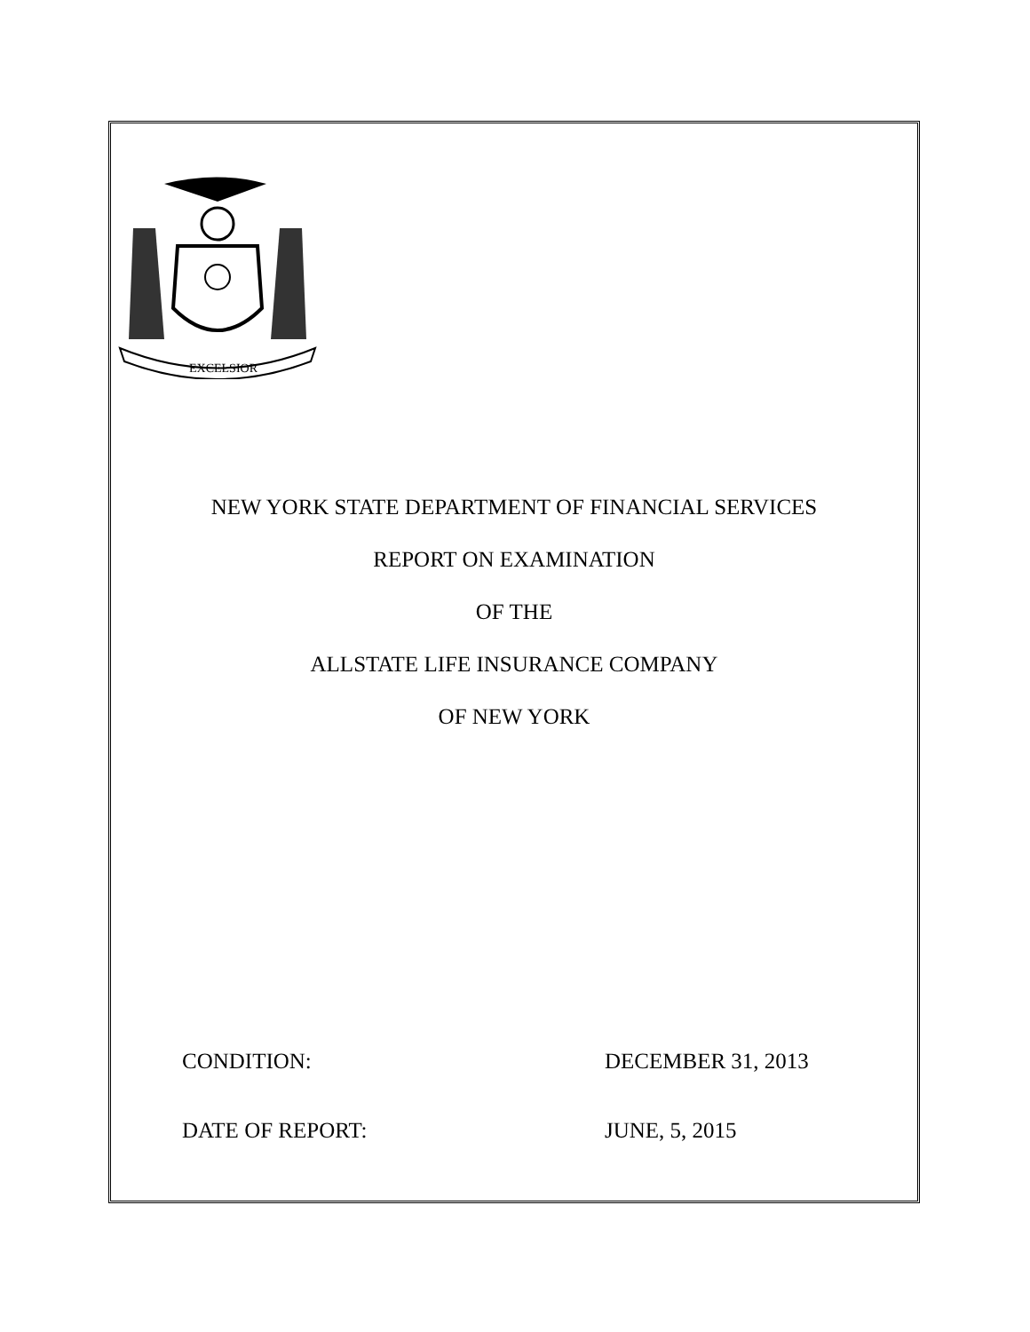EXCELSIOR
NEW YORK STATE DEPARTMENT OF FINANCIAL SERVICES
REPORT ON EXAMINATION
OF THE
ALLSTATE LIFE INSURANCE COMPANY
OF NEW YORK
CONDITION: DECEMBER 31, 2013
DATE OF REPORT: JUNE, 5, 2015